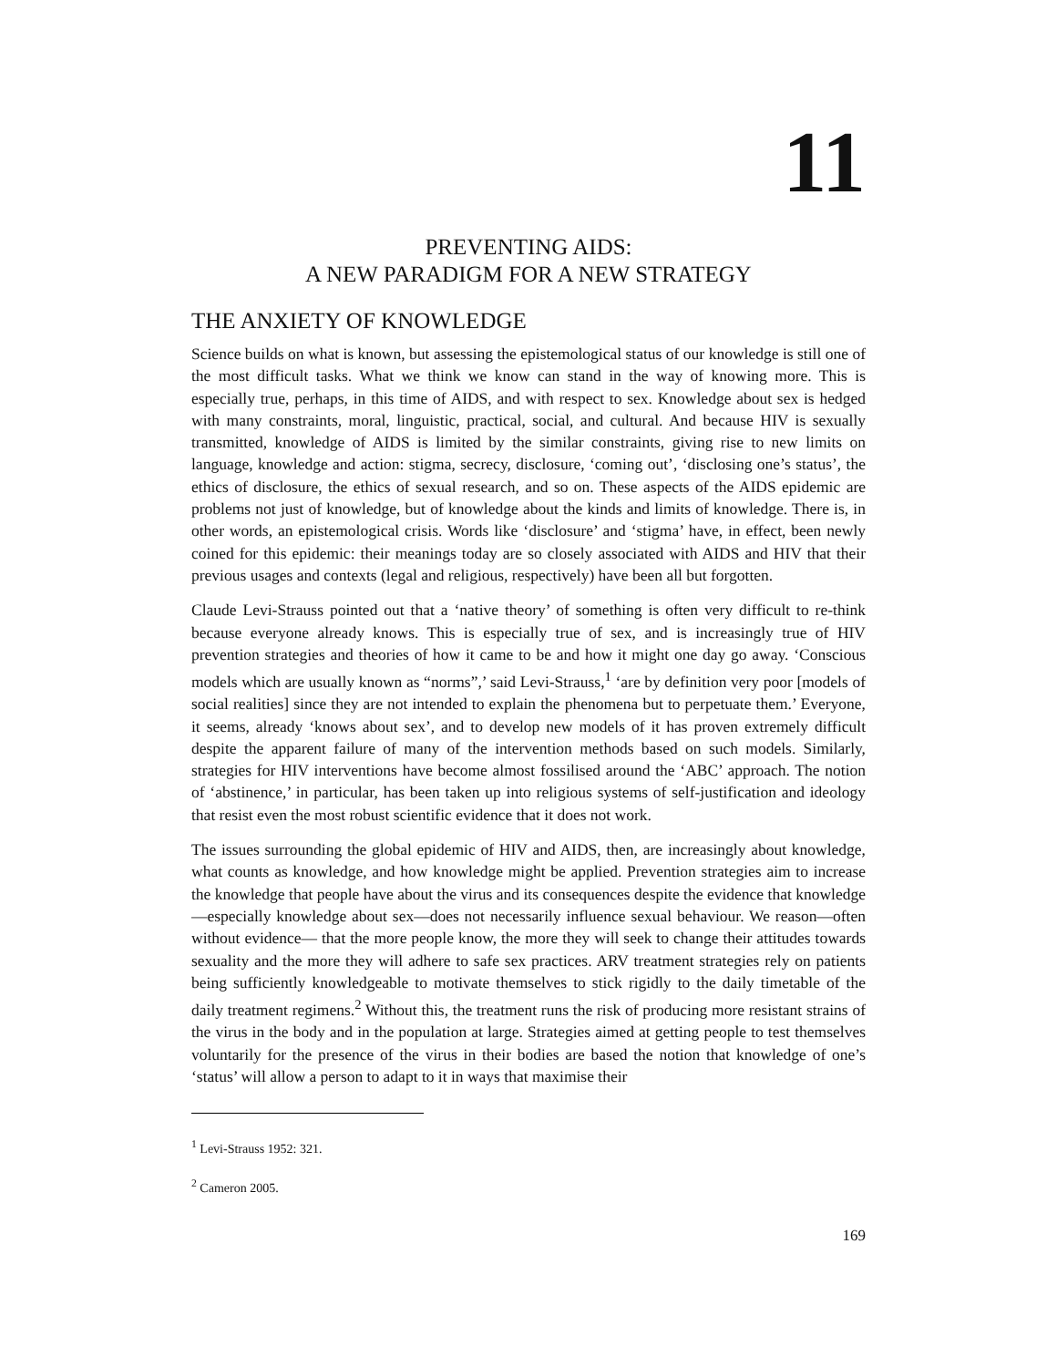11
PREVENTING AIDS:
A NEW PARADIGM FOR A NEW STRATEGY
THE ANXIETY OF KNOWLEDGE
Science builds on what is known, but assessing the epistemological status of our knowledge is still one of the most difficult tasks. What we think we know can stand in the way of knowing more. This is especially true, perhaps, in this time of AIDS, and with respect to sex. Knowledge about sex is hedged with many constraints, moral, linguistic, practical, social, and cultural. And because HIV is sexually transmitted, knowledge of AIDS is limited by the similar constraints, giving rise to new limits on language, knowledge and action: stigma, secrecy, disclosure, ‘coming out’, ‘disclosing one’s status’, the ethics of disclosure, the ethics of sexual research, and so on. These aspects of the AIDS epidemic are problems not just of knowledge, but of knowledge about the kinds and limits of knowledge. There is, in other words, an epistemological crisis. Words like ‘disclosure’ and ‘stigma’ have, in effect, been newly coined for this epidemic: their meanings today are so closely associated with AIDS and HIV that their previous usages and contexts (legal and religious, respectively) have been all but forgotten.
Claude Levi-Strauss pointed out that a ‘native theory’ of something is often very difficult to re-think because everyone already knows. This is especially true of sex, and is increasingly true of HIV prevention strategies and theories of how it came to be and how it might one day go away. ‘Conscious models which are usually known as “norms”,’ said Levi-Strauss,<sup>1</sup> ‘are by definition very poor [models of social realities] since they are not intended to explain the phenomena but to perpetuate them.’ Everyone, it seems, already ‘knows about sex’, and to develop new models of it has proven extremely difficult despite the apparent failure of many of the intervention methods based on such models. Similarly, strategies for HIV interventions have become almost fossilised around the ‘ABC’ approach. The notion of ‘abstinence,’ in particular, has been taken up into religious systems of self-justification and ideology that resist even the most robust scientific evidence that it does not work.
The issues surrounding the global epidemic of HIV and AIDS, then, are increasingly about knowledge, what counts as knowledge, and how knowledge might be applied. Prevention strategies aim to increase the knowledge that people have about the virus and its consequences despite the evidence that knowledge—especially knowledge about sex—does not necessarily influence sexual behaviour. We reason—often without evidence— that the more people know, the more they will seek to change their attitudes towards sexuality and the more they will adhere to safe sex practices. ARV treatment strategies rely on patients being sufficiently knowledgeable to motivate themselves to stick rigidly to the daily timetable of the daily treatment regimens.<sup>2</sup> Without this, the treatment runs the risk of producing more resistant strains of the virus in the body and in the population at large. Strategies aimed at getting people to test themselves voluntarily for the presence of the virus in their bodies are based the notion that knowledge of one’s ‘status’ will allow a person to adapt to it in ways that maximise their
<sup>1</sup> Levi-Strauss 1952: 321.
<sup>2</sup> Cameron 2005.
169